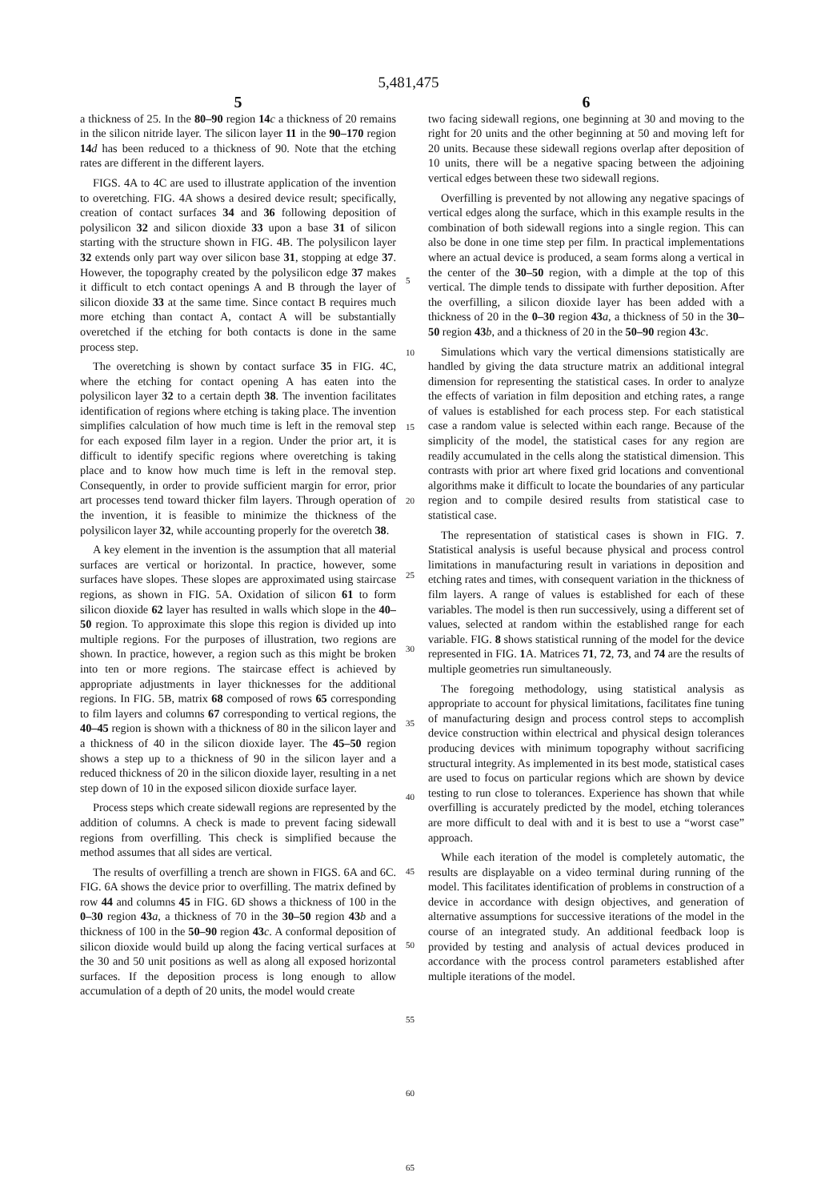5,481,475
5
a thickness of 25. In the 80–90 region 14 c a thickness of 20 remains in the silicon nitride layer. The silicon layer 11 in the 90–170 region 14 d has been reduced to a thickness of 90. Note that the etching rates are different in the different layers.
FIGS. 4A to 4C are used to illustrate application of the invention to overetching. FIG. 4A shows a desired device result; specifically, creation of contact surfaces 34 and 36 following deposition of polysilicon 32 and silicon dioxide 33 upon a base 31 of silicon starting with the structure shown in FIG. 4B. The polysilicon layer 32 extends only part way over silicon base 31, stopping at edge 37. However, the topography created by the polysilicon edge 37 makes it difficult to etch contact openings A and B through the layer of silicon dioxide 33 at the same time. Since contact B requires much more etching than contact A, contact A will be substantially overetched if the etching for both contacts is done in the same process step.
The overetching is shown by contact surface 35 in FIG. 4C, where the etching for contact opening A has eaten into the polysilicon layer 32 to a certain depth 38. The invention facilitates identification of regions where etching is taking place. The invention simplifies calculation of how much time is left in the removal step for each exposed film layer in a region. Under the prior art, it is difficult to identify specific regions where overetching is taking place and to know how much time is left in the removal step. Consequently, in order to provide sufficient margin for error, prior art processes tend toward thicker film layers. Through operation of the invention, it is feasible to minimize the thickness of the polysilicon layer 32, while accounting properly for the overetch 38.
A key element in the invention is the assumption that all material surfaces are vertical or horizontal. In practice, however, some surfaces have slopes. These slopes are approximated using staircase regions, as shown in FIG. 5A. Oxidation of silicon 61 to form silicon dioxide 62 layer has resulted in walls which slope in the 40–50 region. To approximate this slope this region is divided up into multiple regions. For the purposes of illustration, two regions are shown. In practice, however, a region such as this might be broken into ten or more regions. The staircase effect is achieved by appropriate adjustments in layer thicknesses for the additional regions. In FIG. 5B, matrix 68 composed of rows 65 corresponding to film layers and columns 67 corresponding to vertical regions, the 40–45 region is shown with a thickness of 80 in the silicon layer and a thickness of 40 in the silicon dioxide layer. The 45–50 region shows a step up to a thickness of 90 in the silicon layer and a reduced thickness of 20 in the silicon dioxide layer, resulting in a net step down of 10 in the exposed silicon dioxide surface layer.
Process steps which create sidewall regions are represented by the addition of columns. A check is made to prevent facing sidewall regions from overfilling. This check is simplified because the method assumes that all sides are vertical.
The results of overfilling a trench are shown in FIGS. 6A and 6C. FIG. 6A shows the device prior to overfilling. The matrix defined by row 44 and columns 45 in FIG. 6D shows a thickness of 100 in the 0–30 region 43 a, a thickness of 70 in the 30–50 region 43 b and a thickness of 100 in the 50–90 region 43 c. A conformal deposition of silicon dioxide would build up along the facing vertical surfaces at the 30 and 50 unit positions as well as along all exposed horizontal surfaces. If the deposition process is long enough to allow accumulation of a depth of 20 units, the model would create
5
10
15
20
25
30
35
40
45
50
55
60
65
6
two facing sidewall regions, one beginning at 30 and moving to the right for 20 units and the other beginning at 50 and moving left for 20 units. Because these sidewall regions overlap after deposition of 10 units, there will be a negative spacing between the adjoining vertical edges between these two sidewall regions.
Overfilling is prevented by not allowing any negative spacings of vertical edges along the surface, which in this example results in the combination of both sidewall regions into a single region. This can also be done in one time step per film. In practical implementations where an actual device is produced, a seam forms along a vertical in the center of the 30–50 region, with a dimple at the top of this vertical. The dimple tends to dissipate with further deposition. After the overfilling, a silicon dioxide layer has been added with a thickness of 20 in the 0–30 region 43 a, a thickness of 50 in the 30–50 region 43 b, and a thickness of 20 in the 50–90 region 43 c.
Simulations which vary the vertical dimensions statistically are handled by giving the data structure matrix an additional integral dimension for representing the statistical cases. In order to analyze the effects of variation in film deposition and etching rates, a range of values is established for each process step. For each statistical case a random value is selected within each range. Because of the simplicity of the model, the statistical cases for any region are readily accumulated in the cells along the statistical dimension. This contrasts with prior art where fixed grid locations and conventional algorithms make it difficult to locate the boundaries of any particular region and to compile desired results from statistical case to statistical case.
The representation of statistical cases is shown in FIG. 7. Statistical analysis is useful because physical and process control limitations in manufacturing result in variations in deposition and etching rates and times, with consequent variation in the thickness of film layers. A range of values is established for each of these variables. The model is then run successively, using a different set of values, selected at random within the established range for each variable. FIG. 8 shows statistical running of the model for the device represented in FIG. 1 A. Matrices 71, 72, 73, and 74 are the results of multiple geometries run simultaneously.
The foregoing methodology, using statistical analysis as appropriate to account for physical limitations, facilitates fine tuning of manufacturing design and process control steps to accomplish device construction within electrical and physical design tolerances producing devices with minimum topography without sacrificing structural integrity. As implemented in its best mode, statistical cases are used to focus on particular regions which are shown by device testing to run close to tolerances. Experience has shown that while overfilling is accurately predicted by the model, etching tolerances are more difficult to deal with and it is best to use a “worst case” approach.
While each iteration of the model is completely automatic, the results are displayable on a video terminal during running of the model. This facilitates identification of problems in construction of a device in accordance with design objectives, and generation of alternative assumptions for successive iterations of the model in the course of an integrated study. An additional feedback loop is provided by testing and analysis of actual devices produced in accordance with the process control parameters established after multiple iterations of the model.